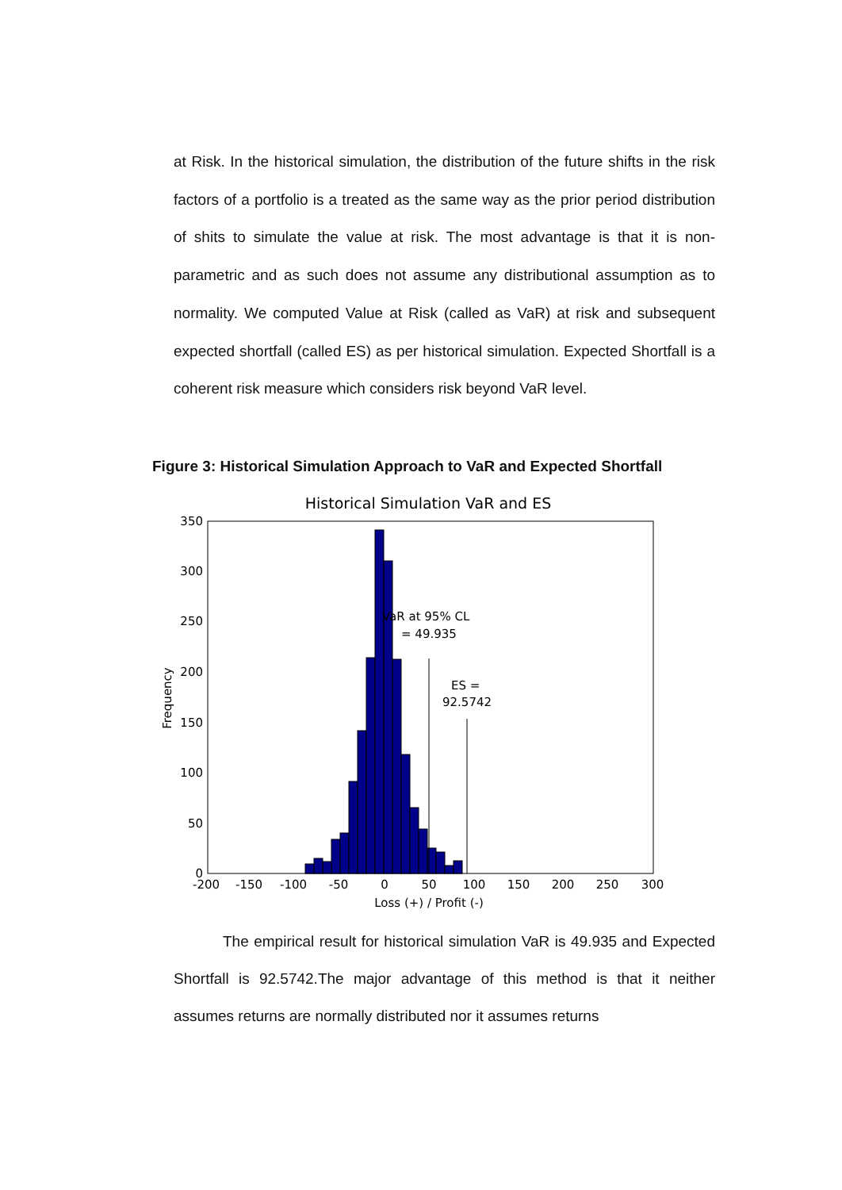at Risk. In the historical simulation, the distribution of the future shifts in the risk factors of a portfolio is a treated as the same way as the prior period distribution of shits to simulate the value at risk. The most advantage is that it is non-parametric and as such does not assume any distributional assumption as to normality. We computed Value at Risk (called as VaR) at risk and subsequent expected shortfall (called ES) as per historical simulation. Expected Shortfall is a coherent risk measure which considers risk beyond VaR level.
Figure 3: Historical Simulation Approach to VaR and Expected Shortfall
Historical Simulation VaR and ES
VaR at 95% CL
= 49.935
ES =
92.5742
350
300
250
200
150
100
50
0
-200
-150
-100
-50
0
50
100
150
200
250
300
Loss (+) / Profit (-)
Frequency
The empirical result for historical simulation VaR is 49.935 and Expected Shortfall is 92.5742.The major advantage of this method is that it neither assumes returns are normally distributed nor it assumes returns